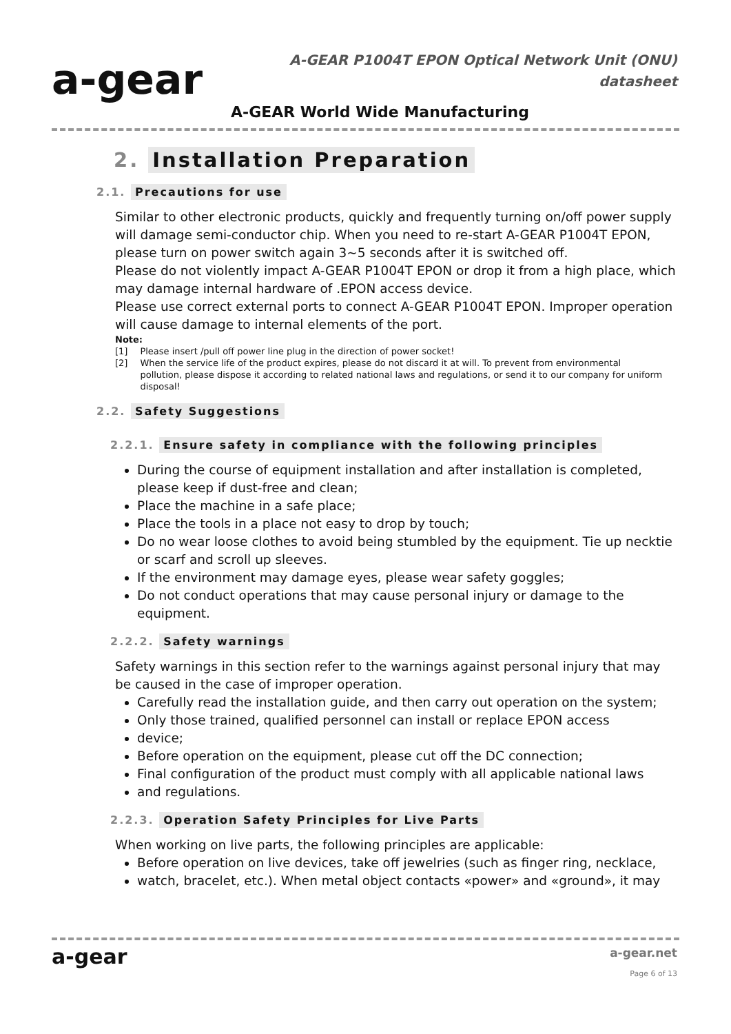a-gear
A-GEAR P1004T EPON Optical Network Unit (ONU)
datasheet
A-GEAR World Wide Manufacturing
2. Installation Preparation
2.1. Precautions for use
Similar to other electronic products, quickly and frequently turning on/off power supply will damage semi-conductor chip. When you need to re-start A-GEAR P1004T EPON, please turn on power switch again 3~5 seconds after it is switched off.
Please do not violently impact A-GEAR P1004T EPON or drop it from a high place, which may damage internal hardware of .EPON access device.
Please use correct external ports to connect A-GEAR P1004T EPON. Improper operation will cause damage to internal elements of the port.
Note:
| [1] | Please insert /pull off power line plug in the direction of power socket! |
| [2] | When the service life of the product expires, please do not discard it at will. To prevent from environmental pollution, please dispose it according to related national laws and regulations, or send it to our company for uniform disposal! |
2.2. Safety Suggestions
2.2.1. Ensure safety in compliance with the following principles
During the course of equipment installation and after installation is completed, please keep if dust-free and clean;
Place the machine in a safe place;
Place the tools in a place not easy to drop by touch;
Do no wear loose clothes to avoid being stumbled by the equipment. Tie up necktie or scarf and scroll up sleeves.
If the environment may damage eyes, please wear safety goggles;
Do not conduct operations that may cause personal injury or damage to the equipment.
2.2.2. Safety warnings
Safety warnings in this section refer to the warnings against personal injury that may be caused in the case of improper operation.
Carefully read the installation guide, and then carry out operation on the system;
Only those trained, qualified personnel can install or replace EPON access
device;
Before operation on the equipment, please cut off the DC connection;
Final configuration of the product must comply with all applicable national laws
and regulations.
2.2.3. Operation Safety Principles for Live Parts
When working on live parts, the following principles are applicable:
Before operation on live devices, take off jewelries (such as finger ring, necklace,
watch, bracelet, etc.). When metal object contacts «power» and «ground», it may
a-gear a-gear.net
Page 6 of 13